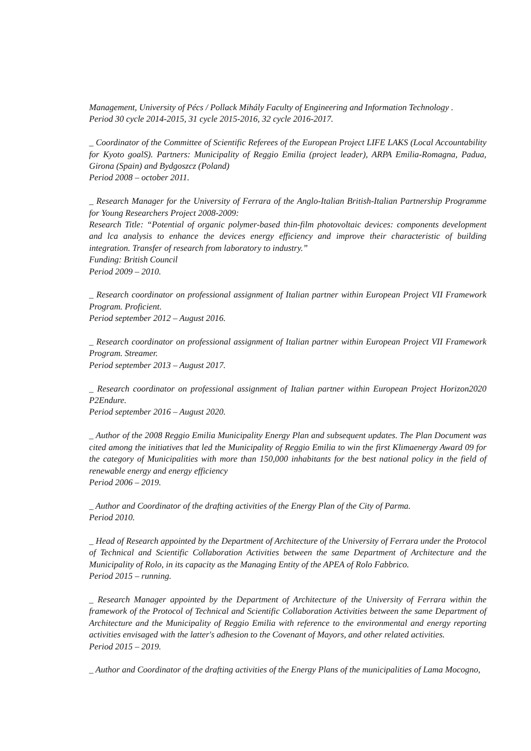Management, University of Pécs / Pollack Mihály Faculty of Engineering and Information Technology .
Period 30 cycle 2014-2015, 31 cycle 2015-2016, 32 cycle 2016-2017.
_ Coordinator of the Committee of Scientific Referees of the European Project LIFE LAKS (Local Accountability for Kyoto goalS). Partners: Municipality of Reggio Emilia (project leader), ARPA Emilia-Romagna, Padua, Girona (Spain) and Bydgoszcz (Poland)
Period 2008 – october 2011.
_ Research Manager for the University of Ferrara of the Anglo-Italian British-Italian Partnership Programme for Young Researchers Project 2008-2009:
Research Title: “Potential of organic polymer-based thin-film photovoltaic devices: components development and lca analysis to enhance the devices energy efficiency and improve their characteristic of building integration. Transfer of research from laboratory to industry.”
Funding: British Council
Period 2009 – 2010.
_ Research coordinator on professional assignment of Italian partner within European Project VII Framework Program. Proficient.
Period september 2012 – August 2016.
_ Research coordinator on professional assignment of Italian partner within European Project VII Framework Program. Streamer.
Period september 2013 – August 2017.
_ Research coordinator on professional assignment of Italian partner within European Project Horizon2020 P2Endure.
Period september 2016 – August 2020.
_ Author of the 2008 Reggio Emilia Municipality Energy Plan and subsequent updates. The Plan Document was cited among the initiatives that led the Municipality of Reggio Emilia to win the first Klimaenergy Award 09 for the category of Municipalities with more than 150,000 inhabitants for the best national policy in the field of renewable energy and energy efficiency
Period 2006 – 2019.
_ Author and Coordinator of the drafting activities of the Energy Plan of the City of Parma.
Period 2010.
_ Head of Research appointed by the Department of Architecture of the University of Ferrara under the Protocol of Technical and Scientific Collaboration Activities between the same Department of Architecture and the Municipality of Rolo, in its capacity as the Managing Entity of the APEA of Rolo Fabbrico.
Period 2015 – running.
_ Research Manager appointed by the Department of Architecture of the University of Ferrara within the framework of the Protocol of Technical and Scientific Collaboration Activities between the same Department of Architecture and the Municipality of Reggio Emilia with reference to the environmental and energy reporting activities envisaged with the latter's adhesion to the Covenant of Mayors, and other related activities.
Period 2015 – 2019.
_ Author and Coordinator of the drafting activities of the Energy Plans of the municipalities of Lama Mocogno,